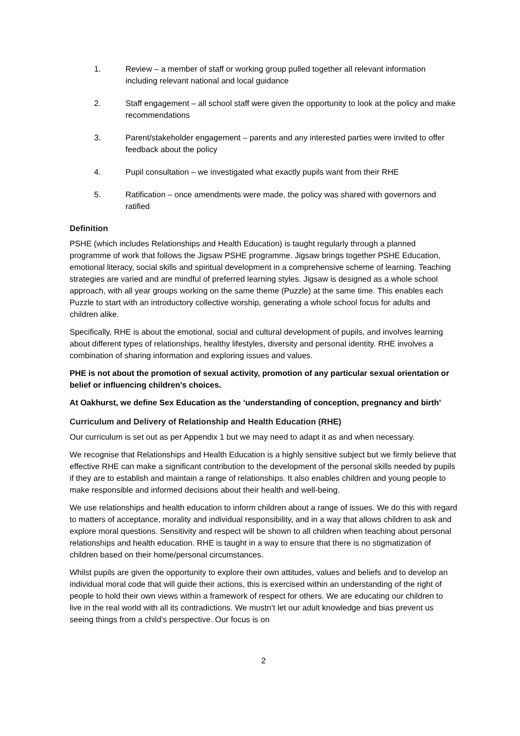1. Review – a member of staff or working group pulled together all relevant information including relevant national and local guidance
2. Staff engagement – all school staff were given the opportunity to look at the policy and make recommendations
3. Parent/stakeholder engagement – parents and any interested parties were invited to offer feedback about the policy
4. Pupil consultation – we investigated what exactly pupils want from their RHE
5. Ratification – once amendments were made, the policy was shared with governors and ratified
Definition
PSHE (which includes Relationships and Health Education) is taught regularly through a planned programme of work that follows the Jigsaw PSHE programme. Jigsaw brings together PSHE Education, emotional literacy, social skills and spiritual development in a comprehensive scheme of learning. Teaching strategies are varied and are mindful of preferred learning styles. Jigsaw is designed as a whole school approach, with all year groups working on the same theme (Puzzle) at the same time. This enables each Puzzle to start with an introductory collective worship, generating a whole school focus for adults and children alike.
Specifically, RHE is about the emotional, social and cultural development of pupils, and involves learning about different types of relationships, healthy lifestyles, diversity and personal identity. RHE involves a combination of sharing information and exploring issues and values.
PHE is not about the promotion of sexual activity, promotion of any particular sexual orientation or belief or influencing children’s choices.
At Oakhurst, we define Sex Education as the ‘understanding of conception, pregnancy and birth’
Curriculum and Delivery of Relationship and Health Education (RHE)
Our curriculum is set out as per Appendix 1 but we may need to adapt it as and when necessary.
We recognise that Relationships and Health Education is a highly sensitive subject but we firmly believe that effective RHE can make a significant contribution to the development of the personal skills needed by pupils if they are to establish and maintain a range of relationships. It also enables children and young people to make responsible and informed decisions about their health and well-being.
We use relationships and health education to inform children about a range of issues. We do this with regard to matters of acceptance, morality and individual responsibility, and in a way that allows children to ask and explore moral questions. Sensitivity and respect will be shown to all children when teaching about personal relationships and health education. RHE is taught in a way to ensure that there is no stigmatization of children based on their home/personal circumstances.
Whilst pupils are given the opportunity to explore their own attitudes, values and beliefs and to develop an individual moral code that will guide their actions, this is exercised within an understanding of the right of people to hold their own views within a framework of respect for others. We are educating our children to live in the real world with all its contradictions. We mustn’t let our adult knowledge and bias prevent us seeing things from a child’s perspective. Our focus is on
2